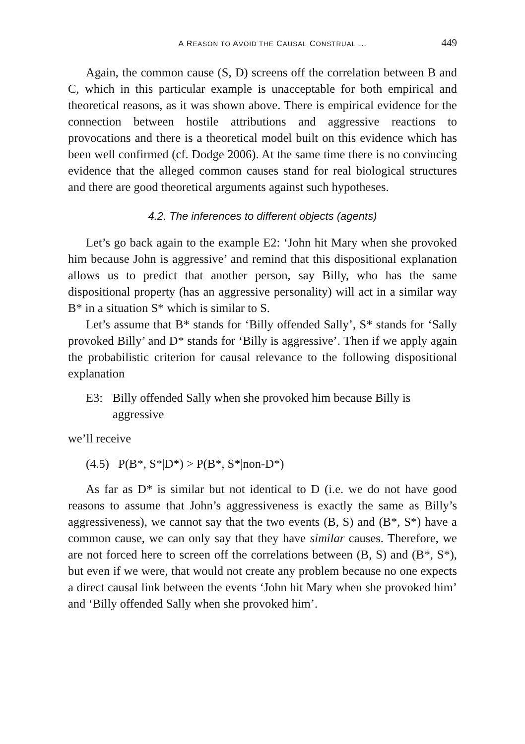A REASON TO AVOID THE CAUSAL CONSTRUAL … 449
Again, the common cause (S, D) screens off the correlation between B and C, which in this particular example is unacceptable for both empirical and theoretical reasons, as it was shown above. There is empirical evidence for the connection between hostile attributions and aggressive reactions to provocations and there is a theoretical model built on this evidence which has been well confirmed (cf. Dodge 2006). At the same time there is no convincing evidence that the alleged common causes stand for real biological structures and there are good theoretical arguments against such hypotheses.
4.2. The inferences to different objects (agents)
Let’s go back again to the example E2: ‘John hit Mary when she provoked him because John is aggressive’ and remind that this dispositional explanation allows us to predict that another person, say Billy, who has the same dispositional property (has an aggressive personality) will act in a similar way B* in a situation S* which is similar to S.
Let’s assume that B* stands for ‘Billy offended Sally’, S* stands for ‘Sally provoked Billy’ and D* stands for ‘Billy is aggressive’. Then if we apply again the probabilistic criterion for causal relevance to the following dispositional explanation
E3: Billy offended Sally when she provoked him because Billy is aggressive
we’ll receive
(4.5) P(B*, S*|D*) > P(B*, S*|non-D*)
As far as D* is similar but not identical to D (i.e. we do not have good reasons to assume that John’s aggressiveness is exactly the same as Billy’s aggressiveness), we cannot say that the two events (B, S) and (B*, S*) have a common cause, we can only say that they have similar causes. Therefore, we are not forced here to screen off the correlations between (B, S) and (B*, S*), but even if we were, that would not create any problem because no one expects a direct causal link between the events ‘John hit Mary when she provoked him’ and ‘Billy offended Sally when she provoked him’.